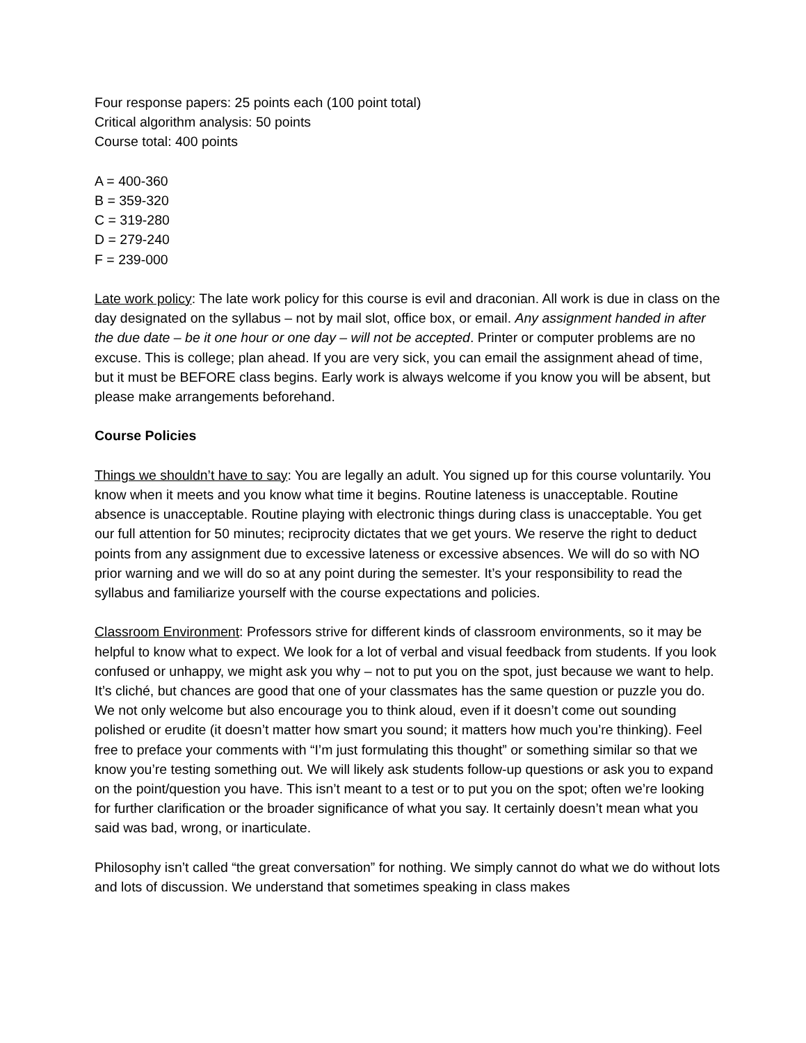Four response papers: 25 points each (100 point total)
Critical algorithm analysis: 50 points
Course total: 400 points
A = 400-360
B = 359-320
C = 319-280
D = 279-240
F = 239-000
Late work policy: The late work policy for this course is evil and draconian. All work is due in class on the day designated on the syllabus – not by mail slot, office box, or email. Any assignment handed in after the due date – be it one hour or one day – will not be accepted. Printer or computer problems are no excuse. This is college; plan ahead. If you are very sick, you can email the assignment ahead of time, but it must be BEFORE class begins. Early work is always welcome if you know you will be absent, but please make arrangements beforehand.
Course Policies
Things we shouldn’t have to say: You are legally an adult. You signed up for this course voluntarily. You know when it meets and you know what time it begins. Routine lateness is unacceptable. Routine absence is unacceptable. Routine playing with electronic things during class is unacceptable. You get our full attention for 50 minutes; reciprocity dictates that we get yours. We reserve the right to deduct points from any assignment due to excessive lateness or excessive absences. We will do so with NO prior warning and we will do so at any point during the semester. It’s your responsibility to read the syllabus and familiarize yourself with the course expectations and policies.
Classroom Environment: Professors strive for different kinds of classroom environments, so it may be helpful to know what to expect. We look for a lot of verbal and visual feedback from students. If you look confused or unhappy, we might ask you why – not to put you on the spot, just because we want to help. It’s cliché, but chances are good that one of your classmates has the same question or puzzle you do. We not only welcome but also encourage you to think aloud, even if it doesn’t come out sounding polished or erudite (it doesn’t matter how smart you sound; it matters how much you’re thinking). Feel free to preface your comments with “I’m just formulating this thought” or something similar so that we know you’re testing something out. We will likely ask students follow-up questions or ask you to expand on the point/question you have. This isn’t meant to a test or to put you on the spot; often we’re looking for further clarification or the broader significance of what you say. It certainly doesn’t mean what you said was bad, wrong, or inarticulate.
Philosophy isn’t called “the great conversation” for nothing. We simply cannot do what we do without lots and lots of discussion. We understand that sometimes speaking in class makes